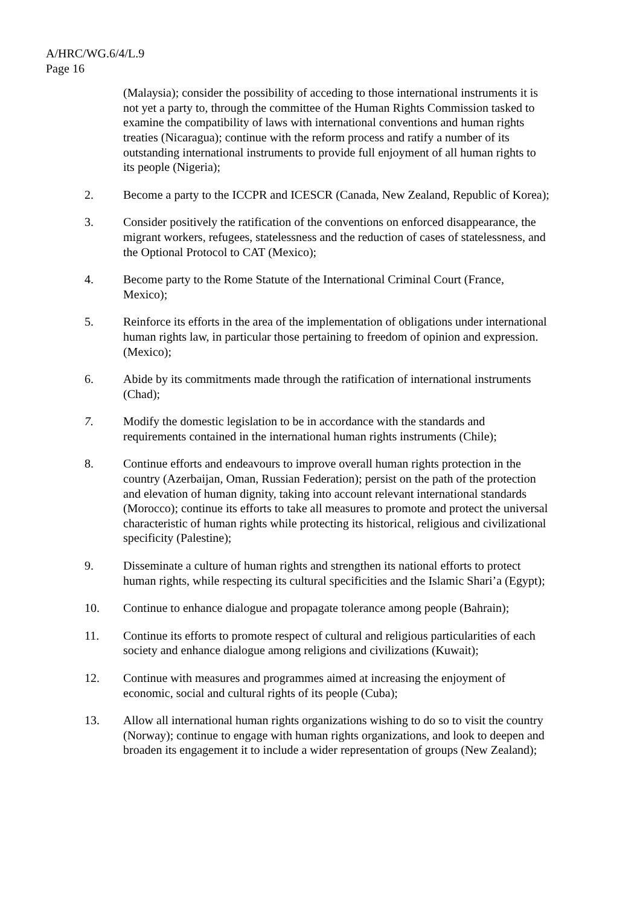A/HRC/WG.6/4/L.9
Page 16
(Malaysia); consider the possibility of acceding to those international instruments it is not yet a party to, through the committee of the Human Rights Commission tasked to examine the compatibility of laws with international conventions and human rights treaties (Nicaragua); continue with the reform process and ratify a number of its outstanding international instruments to provide full enjoyment of all human rights to its people (Nigeria);
2. Become a party to the ICCPR and ICESCR (Canada, New Zealand, Republic of Korea);
3. Consider positively the ratification of the conventions on enforced disappearance, the migrant workers, refugees, statelessness and the reduction of cases of statelessness, and the Optional Protocol to CAT (Mexico);
4. Become party to the Rome Statute of the International Criminal Court (France, Mexico);
5. Reinforce its efforts in the area of the implementation of obligations under international human rights law, in particular those pertaining to freedom of opinion and expression. (Mexico);
6. Abide by its commitments made through the ratification of international instruments (Chad);
7. Modify the domestic legislation to be in accordance with the standards and requirements contained in the international human rights instruments (Chile);
8. Continue efforts and endeavours to improve overall human rights protection in the country (Azerbaijan, Oman, Russian Federation); persist on the path of the protection and elevation of human dignity, taking into account relevant international standards (Morocco); continue its efforts to take all measures to promote and protect the universal characteristic of human rights while protecting its historical, religious and civilizational specificity (Palestine);
9. Disseminate a culture of human rights and strengthen its national efforts to protect human rights, while respecting its cultural specificities and the Islamic Shari’a (Egypt);
10. Continue to enhance dialogue and propagate tolerance among people (Bahrain);
11. Continue its efforts to promote respect of cultural and religious particularities of each society and enhance dialogue among religions and civilizations (Kuwait);
12. Continue with measures and programmes aimed at increasing the enjoyment of economic, social and cultural rights of its people (Cuba);
13. Allow all international human rights organizations wishing to do so to visit the country (Norway); continue to engage with human rights organizations, and look to deepen and broaden its engagement it to include a wider representation of groups (New Zealand);